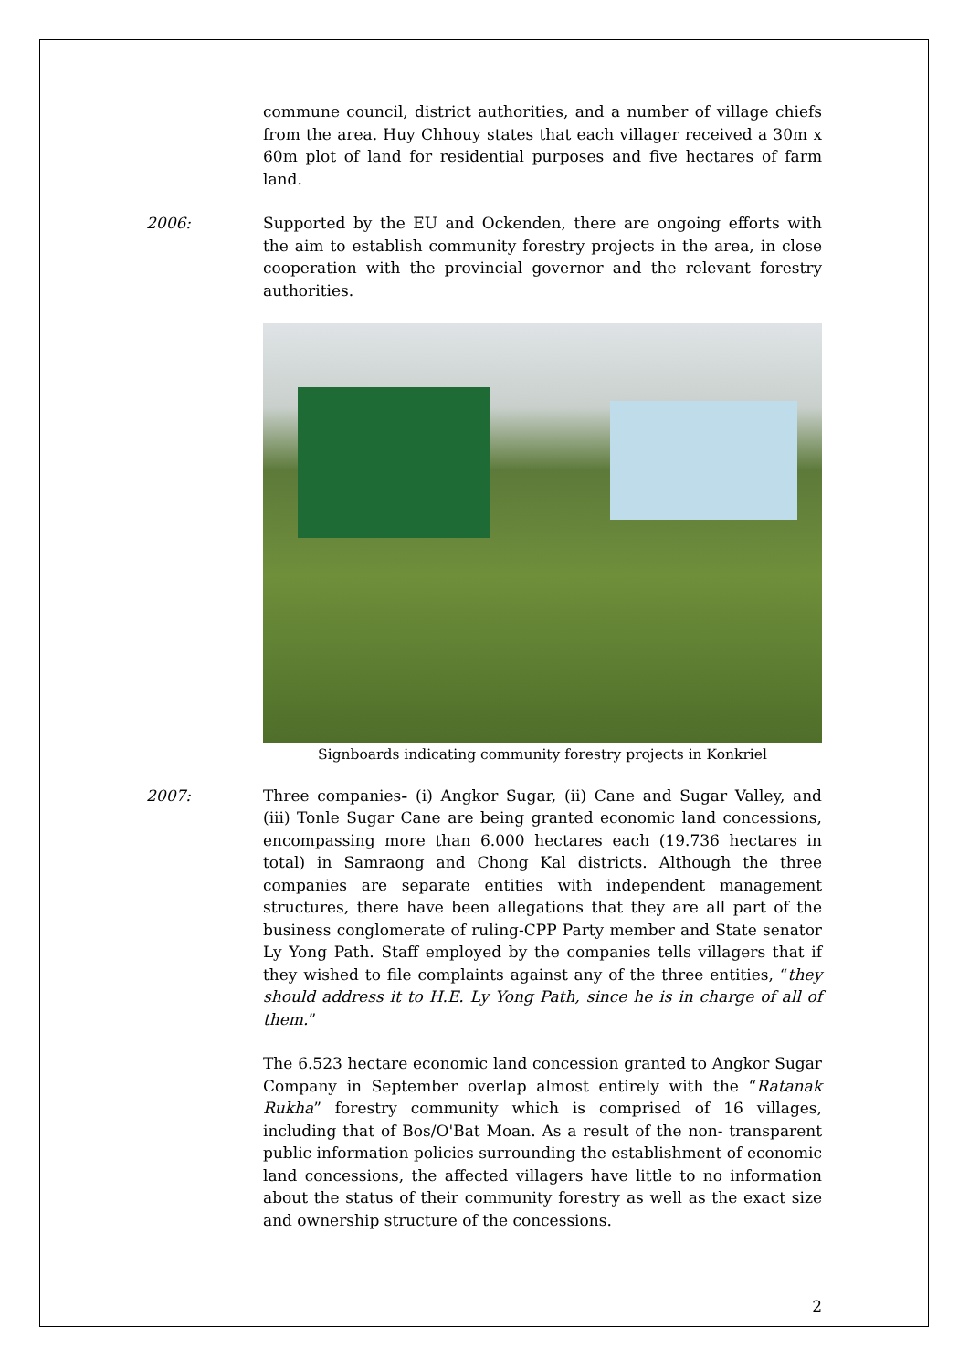commune council, district authorities, and a number of village chiefs from the area. Huy Chhouy states that each villager received a 30m x 60m plot of land for residential purposes and five hectares of farm land.
2006: Supported by the EU and Ockenden, there are ongoing efforts with the aim to establish community forestry projects in the area, in close cooperation with the provincial governor and the relevant forestry authorities.
Signboards indicating community forestry projects in Konkriel
2007: Three companies- (i) Angkor Sugar, (ii) Cane and Sugar Valley, and (iii) Tonle Sugar Cane are being granted economic land concessions, encompassing more than 6.000 hectares each (19.736 hectares in total) in Samraong and Chong Kal districts. Although the three companies are separate entities with independent management structures, there have been allegations that they are all part of the business conglomerate of ruling-CPP Party member and State senator Ly Yong Path. Staff employed by the companies tells villagers that if they wished to file complaints against any of the three entities, “they should address it to H.E. Ly Yong Path, since he is in charge of all of them.”
The 6.523 hectare economic land concession granted to Angkor Sugar Company in September overlap almost entirely with the “Ratanak Rukha” forestry community which is comprised of 16 villages, including that of Bos/O'Bat Moan. As a result of the non- transparent public information policies surrounding the establishment of economic land concessions, the affected villagers have little to no information about the status of their community forestry as well as the exact size and ownership structure of the concessions.
2